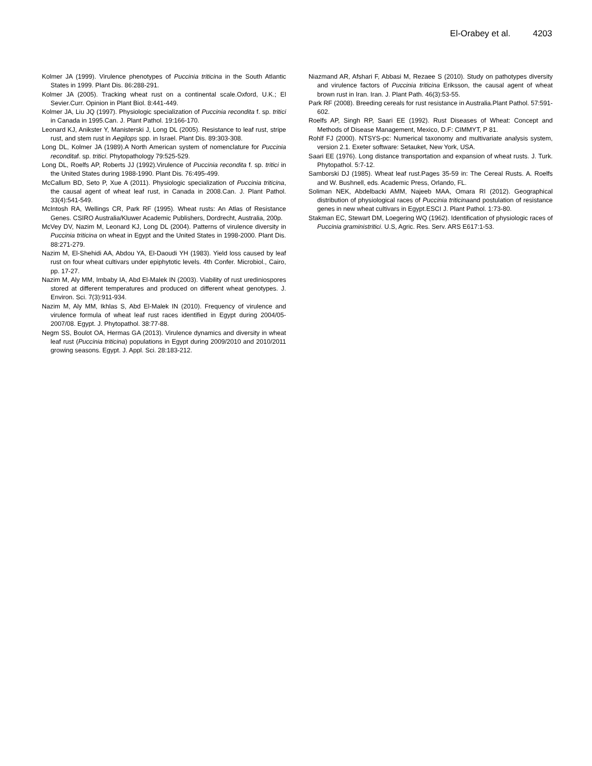El-Orabey et al. 4203
Kolmer JA (1999). Virulence phenotypes of Puccinia triticina in the South Atlantic States in 1999. Plant Dis. 86:288-291.
Kolmer JA (2005). Tracking wheat rust on a continental scale.Oxford, U.K.; El Sevier.Curr. Opinion in Plant Biol. 8:441-449.
Kolmer JA, Liu JQ (1997). Physiologic specialization of Puccinia recondita f. sp. tritici in Canada in 1995.Can. J. Plant Pathol. 19:166-170.
Leonard KJ, Anikster Y, Manisterski J, Long DL (2005). Resistance to leaf rust, stripe rust, and stem rust in Aegilops spp. in Israel. Plant Dis. 89:303-308.
Long DL, Kolmer JA (1989).A North American system of nomenclature for Puccinia reconditaf. sp. tritici. Phytopathology 79:525-529.
Long DL, Roelfs AP, Roberts JJ (1992).Virulence of Puccinia recondita f. sp. tritici in the United States during 1988-1990. Plant Dis. 76:495-499.
McCallum BD, Seto P, Xue A (2011). Physiologic specialization of Puccinia triticina, the causal agent of wheat leaf rust, in Canada in 2008.Can. J. Plant Pathol. 33(4):541-549.
McIntosh RA, Wellings CR, Park RF (1995). Wheat rusts: An Atlas of Resistance Genes. CSIRO Australia/Kluwer Academic Publishers, Dordrecht, Australia, 200p.
McVey DV, Nazim M, Leonard KJ, Long DL (2004). Patterns of virulence diversity in Puccinia triticina on wheat in Egypt and the United States in 1998-2000. Plant Dis. 88:271-279.
Nazim M, El-Shehidi AA, Abdou YA, El-Daoudi YH (1983). Yield loss caused by leaf rust on four wheat cultivars under epiphytotic levels. 4th Confer. Microbiol., Cairo, pp. 17-27.
Nazim M, Aly MM, Imbaby IA, Abd El-Malek IN (2003). Viability of rust urediniospores stored at different temperatures and produced on different wheat genotypes. J. Environ. Sci. 7(3):911-934.
Nazim M, Aly MM, Ikhlas S, Abd El-Malek IN (2010). Frequency of virulence and virulence formula of wheat leaf rust races identified in Egypt during 2004/05-2007/08. Egypt. J. Phytopathol. 38:77-88.
Negm SS, Boulot OA, Hermas GA (2013). Virulence dynamics and diversity in wheat leaf rust (Puccinia triticina) populations in Egypt during 2009/2010 and 2010/2011 growing seasons. Egypt. J. Appl. Sci. 28:183-212.
Niazmand AR, Afshari F, Abbasi M, Rezaee S (2010). Study on pathotypes diversity and virulence factors of Puccinia triticina Eriksson, the causal agent of wheat brown rust in Iran. Iran. J. Plant Path. 46(3):53-55.
Park RF (2008). Breeding cereals for rust resistance in Australia.Plant Pathol. 57:591-602.
Roelfs AP, Singh RP, Saari EE (1992). Rust Diseases of Wheat: Concept and Methods of Disease Management, Mexico, D.F: CIMMYT, P 81.
Rohlf FJ (2000). NTSYS-pc: Numerical taxonomy and multivariate analysis system, version 2.1. Exeter software: Setauket, New York, USA.
Saari EE (1976). Long distance transportation and expansion of wheat rusts. J. Turk. Phytopathol. 5:7-12.
Samborski DJ (1985). Wheat leaf rust.Pages 35-59 in: The Cereal Rusts. A. Roelfs and W. Bushnell, eds. Academic Press, Orlando, FL.
Soliman NEK, Abdelbacki AMM, Najeeb MAA, Omara RI (2012). Geographical distribution of physiological races of Puccinia triticinaand postulation of resistance genes in new wheat cultivars in Egypt.ESCI J. Plant Pathol. 1:73-80.
Stakman EC, Stewart DM, Loegering WQ (1962). Identification of physiologic races of Puccinia graministritici. U.S, Agric. Res. Serv. ARS E617:1-53.